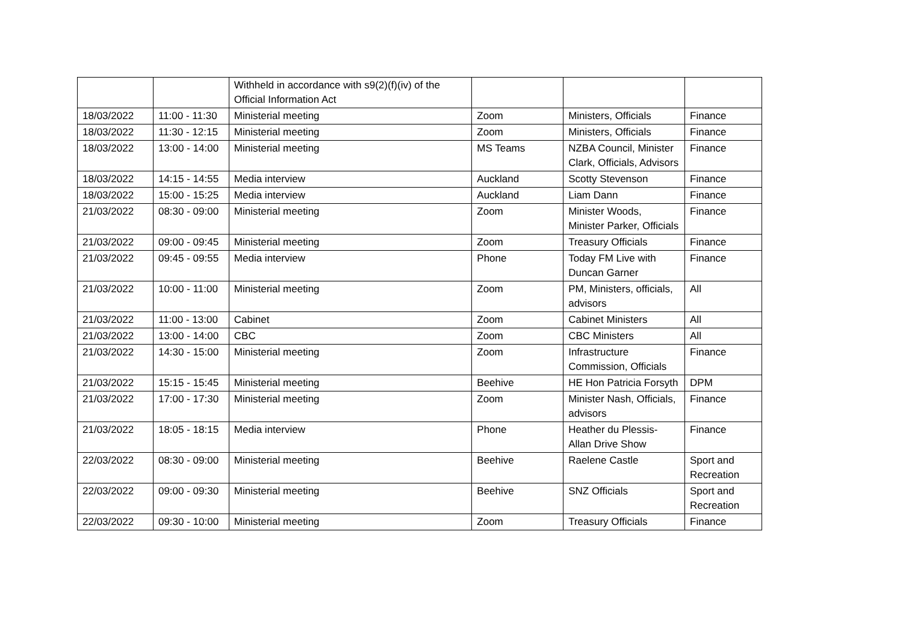| | | Withheld in accordance with s9(2)(f)(iv) of the Official Information Act | | | |
| 18/03/2022 | 11:00 - 11:30 | Ministerial meeting | Zoom | Ministers, Officials | Finance |
| 18/03/2022 | 11:30 - 12:15 | Ministerial meeting | Zoom | Ministers, Officials | Finance |
| 18/03/2022 | 13:00 - 14:00 | Ministerial meeting | MS Teams | NZBA Council, Minister Clark, Officials, Advisors | Finance |
| 18/03/2022 | 14:15 - 14:55 | Media interview | Auckland | Scotty Stevenson | Finance |
| 18/03/2022 | 15:00 - 15:25 | Media interview | Auckland | Liam Dann | Finance |
| 21/03/2022 | 08:30 - 09:00 | Ministerial meeting | Zoom | Minister Woods, Minister Parker, Officials | Finance |
| 21/03/2022 | 09:00 - 09:45 | Ministerial meeting | Zoom | Treasury Officials | Finance |
| 21/03/2022 | 09:45 - 09:55 | Media interview | Phone | Today FM Live with Duncan Garner | Finance |
| 21/03/2022 | 10:00 - 11:00 | Ministerial meeting | Zoom | PM, Ministers, officials, advisors | All |
| 21/03/2022 | 11:00 - 13:00 | Cabinet | Zoom | Cabinet Ministers | All |
| 21/03/2022 | 13:00 - 14:00 | CBC | Zoom | CBC Ministers | All |
| 21/03/2022 | 14:30 - 15:00 | Ministerial meeting | Zoom | Infrastructure Commission, Officials | Finance |
| 21/03/2022 | 15:15 - 15:45 | Ministerial meeting | Beehive | HE Hon Patricia Forsyth | DPM |
| 21/03/2022 | 17:00 - 17:30 | Ministerial meeting | Zoom | Minister Nash, Officials, advisors | Finance |
| 21/03/2022 | 18:05 - 18:15 | Media interview | Phone | Heather du Plessis-Allan Drive Show | Finance |
| 22/03/2022 | 08:30 - 09:00 | Ministerial meeting | Beehive | Raelene Castle | Sport and Recreation |
| 22/03/2022 | 09:00 - 09:30 | Ministerial meeting | Beehive | SNZ Officials | Sport and Recreation |
| 22/03/2022 | 09:30 - 10:00 | Ministerial meeting | Zoom | Treasury Officials | Finance |